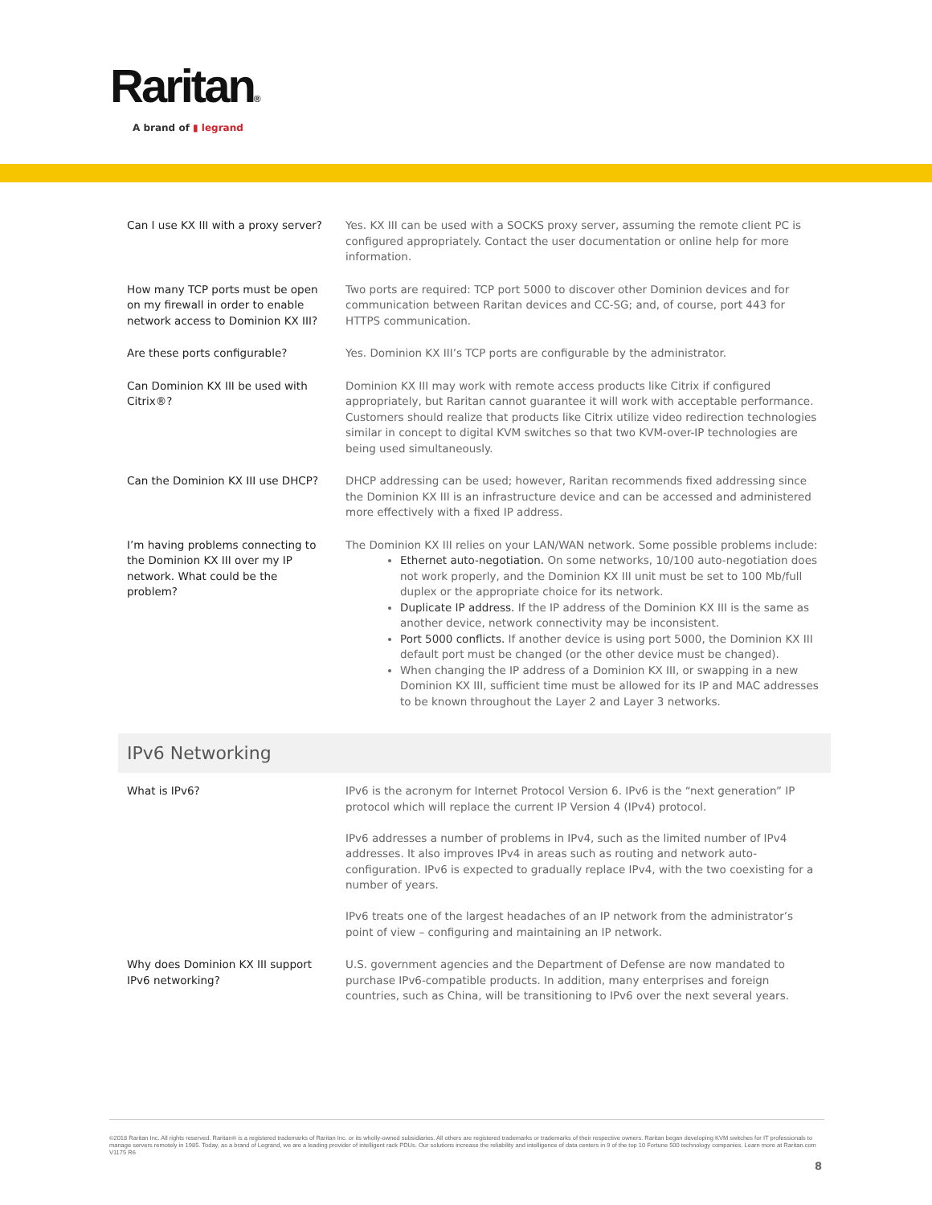Raritan®
A brand of ▮ legrand
| Can I use KX III with a proxy server? | Yes. KX III can be used with a SOCKS proxy server, assuming the remote client PC is configured appropriately. Contact the user documentation or online help for more information. |
| How many TCP ports must be open on my firewall in order to enable network access to Dominion KX III? | Two ports are required: TCP port 5000 to discover other Dominion devices and for communication between Raritan devices and CC-SG; and, of course, port 443 for HTTPS communication. |
| Are these ports configurable? | Yes. Dominion KX III’s TCP ports are configurable by the administrator. |
| Can Dominion KX III be used with Citrix®? | Dominion KX III may work with remote access products like Citrix if configured appropriately, but Raritan cannot guarantee it will work with acceptable performance. Customers should realize that products like Citrix utilize video redirection technologies similar in concept to digital KVM switches so that two KVM-over-IP technologies are being used simultaneously. |
| Can the Dominion KX III use DHCP? | DHCP addressing can be used; however, Raritan recommends fixed addressing since the Dominion KX III is an infrastructure device and can be accessed and administered more effectively with a fixed IP address. |
| I’m having problems connecting to the Dominion KX III over my IP network. What could be the problem? | The Dominion KX III relies on your LAN/WAN network. Some possible problems include: Ethernet auto-negotiation. On some networks, 10/100 auto-negotiation does not work properly, and the Dominion KX III unit must be set to 100 Mb/full duplex or the appropriate choice for its network. Duplicate IP address. If the IP address of the Dominion KX III is the same as another device, network connectivity may be inconsistent. Port 5000 conflicts. If another device is using port 5000, the Dominion KX III default port must be changed (or the other device must be changed). When changing the IP address of a Dominion KX III, or swapping in a new Dominion KX III, sufficient time must be allowed for its IP and MAC addresses to be known throughout the Layer 2 and Layer 3 networks. |
IPv6 Networking
| What is IPv6? | IPv6 is the acronym for Internet Protocol Version 6. IPv6 is the “next generation” IP protocol which will replace the current IP Version 4 (IPv4) protocol. IPv6 addresses a number of problems in IPv4, such as the limited number of IPv4 addresses. It also improves IPv4 in areas such as routing and network auto-configuration. IPv6 is expected to gradually replace IPv4, with the two coexisting for a number of years. IPv6 treats one of the largest headaches of an IP network from the administrator’s point of view – configuring and maintaining an IP network. |
| Why does Dominion KX III support IPv6 networking? | U.S. government agencies and the Department of Defense are now mandated to purchase IPv6-compatible products. In addition, many enterprises and foreign countries, such as China, will be transitioning to IPv6 over the next several years. |
©2018 Raritan Inc. All rights reserved. Raritan® is a registered trademarks of Raritan Inc. or its wholly-owned subsidiaries. All others are registered trademarks or trademarks of their respective owners. Raritan began developing KVM switches for IT professionals to manage servers remotely in 1985. Today, as a brand of Legrand, we are a leading provider of intelligent rack PDUs. Our solutions increase the reliability and intelligence of data centers in 9 of the top 10 Fortune 500 technology companies. Learn more at Raritan.com V1175 R6
8